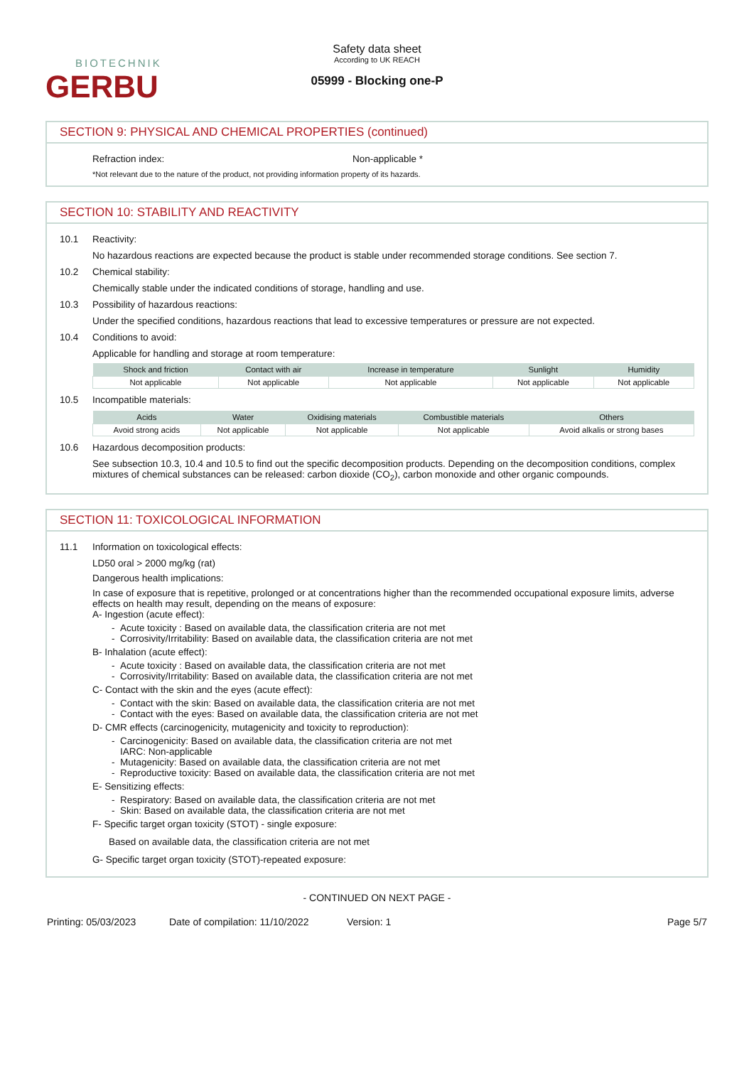BIOTECHNIK
GERBU
Safety data sheet
According to UK REACH
05999 - Blocking one-P
SECTION 9: PHYSICAL AND CHEMICAL PROPERTIES (continued)
Refraction index: Non-applicable *
*Not relevant due to the nature of the product, not providing information property of its hazards.
SECTION 10: STABILITY AND REACTIVITY
10.1 Reactivity:
No hazardous reactions are expected because the product is stable under recommended storage conditions. See section 7.
10.2 Chemical stability:
Chemically stable under the indicated conditions of storage, handling and use.
10.3 Possibility of hazardous reactions:
Under the specified conditions, hazardous reactions that lead to excessive temperatures or pressure are not expected.
10.4 Conditions to avoid:
Applicable for handling and storage at room temperature:
| Shock and friction | Contact with air | Increase in temperature | Sunlight | Humidity |
| --- | --- | --- | --- | --- |
| Not applicable | Not applicable | Not applicable | Not applicable | Not applicable |
10.5 Incompatible materials:
| Acids | Water | Oxidising materials | Combustible materials | Others |
| --- | --- | --- | --- | --- |
| Avoid strong acids | Not applicable | Not applicable | Not applicable | Avoid alkalis or strong bases |
10.6 Hazardous decomposition products:
See subsection 10.3, 10.4 and 10.5 to find out the specific decomposition products. Depending on the decomposition conditions, complex mixtures of chemical substances can be released: carbon dioxide (CO<sub>2</sub>), carbon monoxide and other organic compounds.
SECTION 11: TOXICOLOGICAL INFORMATION
11.1 Information on toxicological effects:
LD50 oral > 2000 mg/kg (rat)
Dangerous health implications:
In case of exposure that is repetitive, prolonged or at concentrations higher than the recommended occupational exposure limits, adverse effects on health may result, depending on the means of exposure:
A- Ingestion (acute effect):
Acute toxicity : Based on available data, the classification criteria are not met
Corrosivity/Irritability: Based on available data, the classification criteria are not met
B- Inhalation (acute effect):
Acute toxicity : Based on available data, the classification criteria are not met
Corrosivity/Irritability: Based on available data, the classification criteria are not met
C- Contact with the skin and the eyes (acute effect):
Contact with the skin: Based on available data, the classification criteria are not met
Contact with the eyes: Based on available data, the classification criteria are not met
D- CMR effects (carcinogenicity, mutagenicity and toxicity to reproduction):
Carcinogenicity: Based on available data, the classification criteria are not met
IARC: Non-applicable
Mutagenicity: Based on available data, the classification criteria are not met
Reproductive toxicity: Based on available data, the classification criteria are not met
E- Sensitizing effects:
Respiratory: Based on available data, the classification criteria are not met
Skin: Based on available data, the classification criteria are not met
F- Specific target organ toxicity (STOT) - single exposure:
Based on available data, the classification criteria are not met
G- Specific target organ toxicity (STOT)-repeated exposure:
- CONTINUED ON NEXT PAGE -
Printing: 05/03/2023 Date of compilation: 11/10/2022 Version: 1 Page 5/7